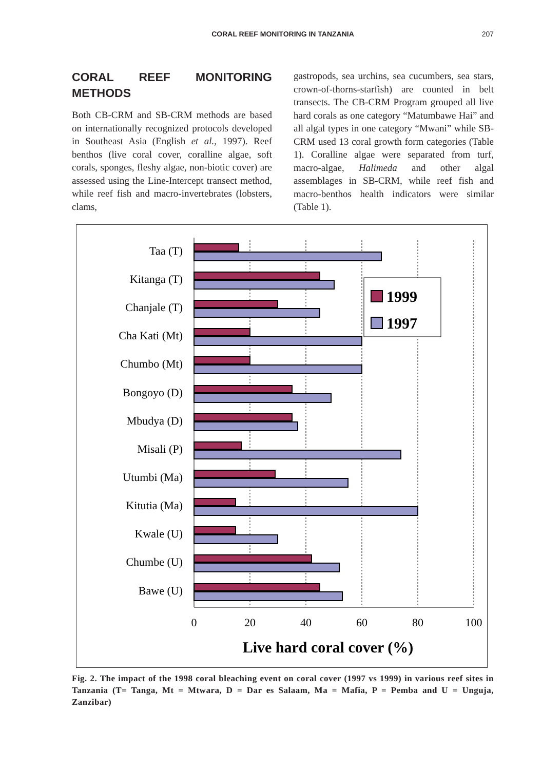CORAL REEF MONITORING IN TANZANIA 207
CORAL REEF MONITORING METHODS
Both CB-CRM and SB-CRM methods are based on internationally recognized protocols developed in Southeast Asia (English et al., 1997). Reef benthos (live coral cover, coralline algae, soft corals, sponges, fleshy algae, non-biotic cover) are assessed using the Line-Intercept transect method, while reef fish and macro-invertebrates (lobsters, clams,
gastropods, sea urchins, sea cucumbers, sea stars, crown-of-thorns-starfish) are counted in belt transects. The CB-CRM Program grouped all live hard corals as one category “Matumbawe Hai” and all algal types in one category “Mwani” while SB-CRM used 13 coral growth form categories (Table 1). Coralline algae were separated from turf, macro-algae, Halimeda and other algal assemblages in SB-CRM, while reef fish and macro-benthos health indicators were similar (Table 1).
Taa (T)
Kitanga (T)
Chanjale (T)
Cha Kati (Mt)
Chumbo (Mt)
Bongoyo (D)
Mbudya (D)
Misali (P)
Utumbi (Ma)
Kitutia (Ma)
Kwale (U)
Chumbe (U)
Bawe (U)
1999
1997
0
20
40
60
80
100
Live hard coral cover (%)
Fig. 2. The impact of the 1998 coral bleaching event on coral cover (1997 vs 1999) in various reef sites in Tanzania (T= Tanga, Mt = Mtwara, D = Dar es Salaam, Ma = Mafia, P = Pemba and U = Unguja, Zanzibar)